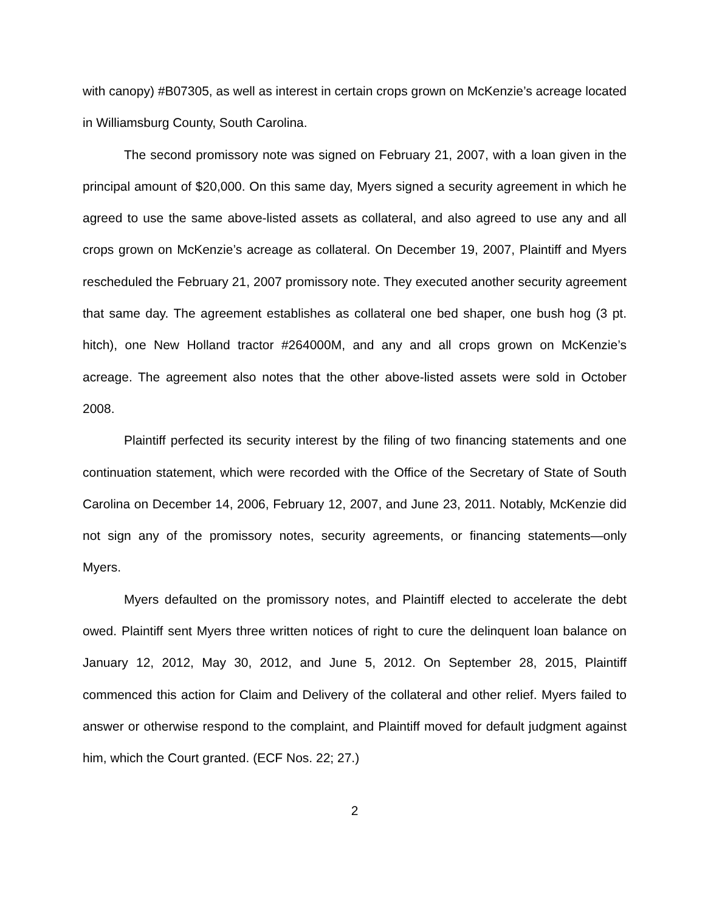with canopy) #B07305, as well as interest in certain crops grown on McKenzie’s acreage located in Williamsburg County, South Carolina.
The second promissory note was signed on February 21, 2007, with a loan given in the principal amount of $20,000. On this same day, Myers signed a security agreement in which he agreed to use the same above-listed assets as collateral, and also agreed to use any and all crops grown on McKenzie’s acreage as collateral. On December 19, 2007, Plaintiff and Myers rescheduled the February 21, 2007 promissory note. They executed another security agreement that same day. The agreement establishes as collateral one bed shaper, one bush hog (3 pt. hitch), one New Holland tractor #264000M, and any and all crops grown on McKenzie’s acreage. The agreement also notes that the other above-listed assets were sold in October 2008.
Plaintiff perfected its security interest by the filing of two financing statements and one continuation statement, which were recorded with the Office of the Secretary of State of South Carolina on December 14, 2006, February 12, 2007, and June 23, 2011. Notably, McKenzie did not sign any of the promissory notes, security agreements, or financing statements—only Myers.
Myers defaulted on the promissory notes, and Plaintiff elected to accelerate the debt owed. Plaintiff sent Myers three written notices of right to cure the delinquent loan balance on January 12, 2012, May 30, 2012, and June 5, 2012. On September 28, 2015, Plaintiff commenced this action for Claim and Delivery of the collateral and other relief. Myers failed to answer or otherwise respond to the complaint, and Plaintiff moved for default judgment against him, which the Court granted. (ECF Nos. 22; 27.)
2